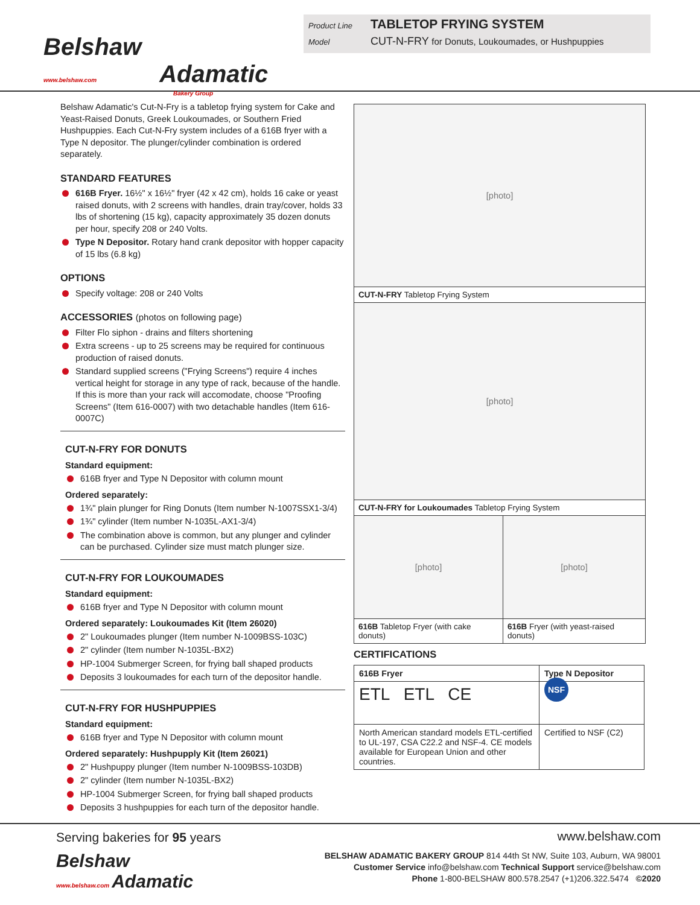Belshaw
www.belshaw.com Adamatic
Bakery Group
Product Line TABLETOP FRYING SYSTEM
Model CUT-N-FRY for Donuts, Loukoumades, or Hushpuppies
Belshaw Adamatic's Cut-N-Fry is a tabletop frying system for Cake and Yeast-Raised Donuts, Greek Loukoumades, or Southern Fried Hushpuppies. Each Cut-N-Fry system includes of a 616B fryer with a Type N depositor. The plunger/cylinder combination is ordered separately.
STANDARD FEATURES
616B Fryer. 16½" x 16½" fryer (42 x 42 cm), holds 16 cake or yeast raised donuts, with 2 screens with handles, drain tray/cover, holds 33 lbs of shortening (15 kg), capacity approximately 35 dozen donuts per hour, specify 208 or 240 Volts.
Type N Depositor. Rotary hand crank depositor with hopper capacity of 15 lbs (6.8 kg)
OPTIONS
Specify voltage: 208 or 240 Volts
ACCESSORIES (photos on following page)
Filter Flo siphon - drains and filters shortening
Extra screens - up to 25 screens may be required for continuous production of raised donuts.
Standard supplied screens ("Frying Screens") require 4 inches vertical height for storage in any type of rack, because of the handle. If this is more than your rack will accomodate, choose "Proofing Screens" (Item 616-0007) with two detachable handles (Item 616-0007C)
CUT-N-FRY FOR DONUTS
Standard equipment:
616B fryer and Type N Depositor with column mount
Ordered separately:
1¾" plain plunger for Ring Donuts (Item number N-1007SSX1-3/4)
1¾" cylinder (Item number N-1035L-AX1-3/4)
The combination above is common, but any plunger and cylinder can be purchased. Cylinder size must match plunger size.
CUT-N-FRY FOR LOUKOUMADES
Standard equipment:
616B fryer and Type N Depositor with column mount
Ordered separately: Loukoumades Kit (Item 26020)
2" Loukoumades plunger (Item number N-1009BSS-103C)
2" cylinder (Item number N-1035L-BX2)
HP-1004 Submerger Screen, for frying ball shaped products
Deposits 3 loukoumades for each turn of the depositor handle.
CUT-N-FRY FOR HUSHPUPPIES
Standard equipment:
616B fryer and Type N Depositor with column mount
Ordered separately: Hushpupply Kit (Item 26021)
2" Hushpuppy plunger (Item number N-1009BSS-103DB)
2" cylinder (Item number N-1035L-BX2)
HP-1004 Submerger Screen, for frying ball shaped products
Deposits 3 hushpuppies for each turn of the depositor handle.
[photo]
CUT-N-FRY Tabletop Frying System
[photo]
CUT-N-FRY for Loukoumades Tabletop Frying System
[photo]
616B Tabletop Fryer (with cake donuts)
[photo]
616B Fryer (with yeast-raised donuts)
CERTIFICATIONS
| 616B Fryer | Type N Depositor |
| --- | --- |
| ETL ETL CE | NSF |
| North American standard models ETL-certified to UL-197, CSA C22.2 and NSF-4. CE models available for European Union and other countries. | Certified to NSF (C2) |
Serving bakeries for 95 years
Belshaw
www.belshaw.com Adamatic
www.belshaw.com
BELSHAW ADAMATIC BAKERY GROUP 814 44th St NW, Suite 103, Auburn, WA 98001
Customer Service info@belshaw.com Technical Support service@belshaw.com
Phone 1-800-BELSHAW 800.578.2547 (+1)206.322.5474 ©2020